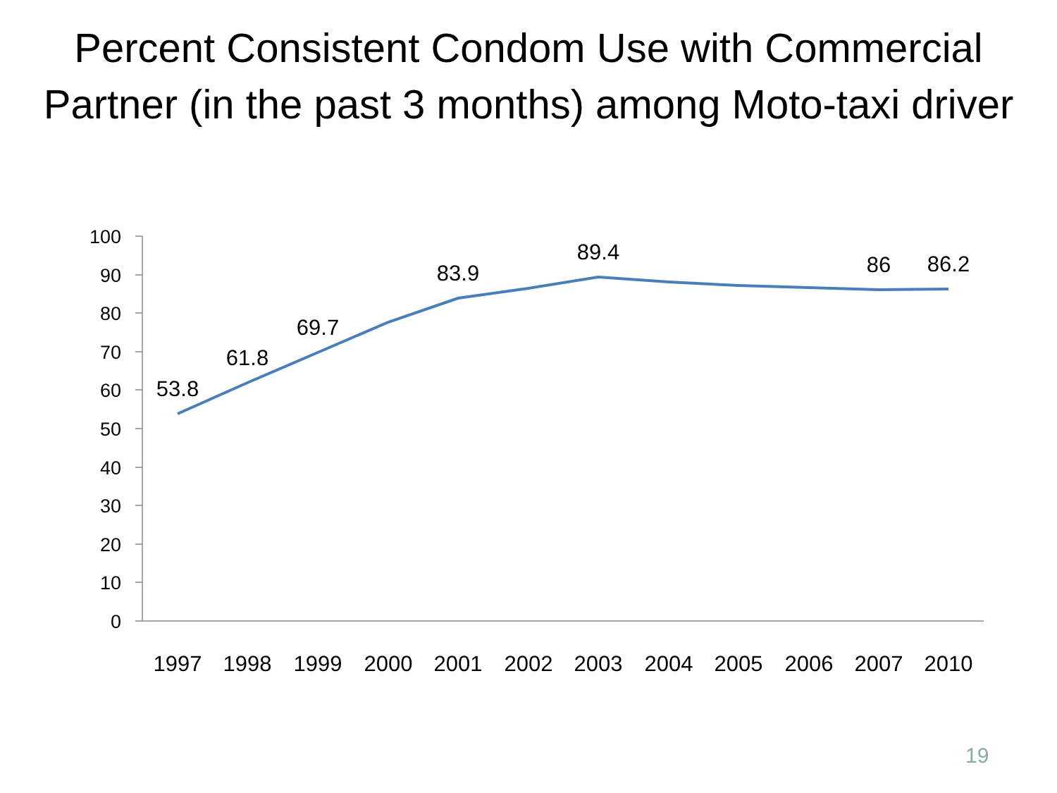Percent Consistent Condom Use with Commercial Partner (in the past 3 months) among Moto-taxi driver
100
90
80
70
60
50
40
30
20
10
0
53.8
61.8
69.7
83.9
89.4
86
86.2
1997
1998
1999
2000
2001
2002
2003
2004
2005
2006
2007
2010
19